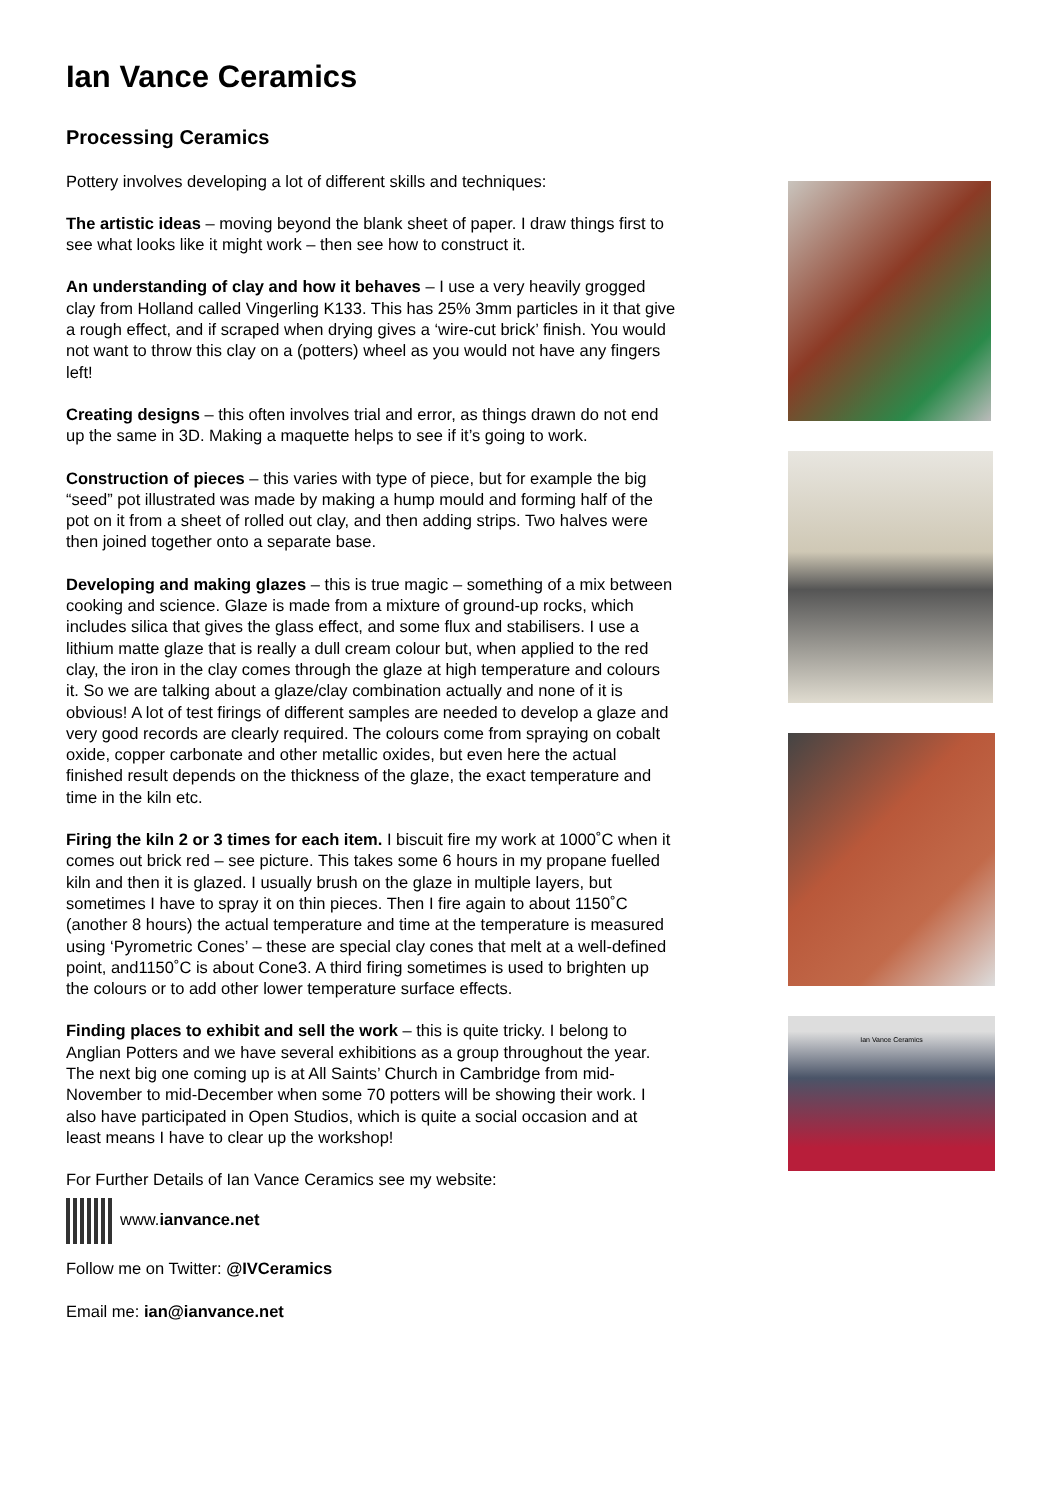Ian Vance Ceramics
Processing Ceramics
Pottery involves developing a lot of different skills and techniques:
The artistic ideas – moving beyond the blank sheet of paper. I draw things first to see what looks like it might work – then see how to construct it.
An understanding of clay and how it behaves – I use a very heavily grogged clay from Holland called Vingerling K133. This has 25% 3mm particles in it that give a rough effect, and if scraped when drying gives a ‘wire-cut brick’ finish. You would not want to throw this clay on a (potters) wheel as you would not have any fingers left!
Creating designs – this often involves trial and error, as things drawn do not end up the same in 3D. Making a maquette helps to see if it’s going to work.
Construction of pieces – this varies with type of piece, but for example the big “seed” pot illustrated was made by making a hump mould and forming half of the pot on it from a sheet of rolled out clay, and then adding strips. Two halves were then joined together onto a separate base.
Developing and making glazes – this is true magic – something of a mix between cooking and science. Glaze is made from a mixture of ground-up rocks, which includes silica that gives the glass effect, and some flux and stabilisers. I use a lithium matte glaze that is really a dull cream colour but, when applied to the red clay, the iron in the clay comes through the glaze at high temperature and colours it. So we are talking about a glaze/clay combination actually and none of it is obvious! A lot of test firings of different samples are needed to develop a glaze and very good records are clearly required. The colours come from spraying on cobalt oxide, copper carbonate and other metallic oxides, but even here the actual finished result depends on the thickness of the glaze, the exact temperature and time in the kiln etc.
Firing the kiln 2 or 3 times for each item. I biscuit fire my work at 1000˚C when it comes out brick red – see picture. This takes some 6 hours in my propane fuelled kiln and then it is glazed. I usually brush on the glaze in multiple layers, but sometimes I have to spray it on thin pieces. Then I fire again to about 1150˚C (another 8 hours) the actual temperature and time at the temperature is measured using ‘Pyrometric Cones’ – these are special clay cones that melt at a well-defined point, and1150˚C is about Cone3. A third firing sometimes is used to brighten up the colours or to add other lower temperature surface effects.
Finding places to exhibit and sell the work – this is quite tricky. I belong to Anglian Potters and we have several exhibitions as a group throughout the year. The next big one coming up is at All Saints’ Church in Cambridge from mid-November to mid-December when some 70 potters will be showing their work. I also have participated in Open Studios, which is quite a social occasion and at least means I have to clear up the workshop!
For Further Details of Ian Vance Ceramics see my website:
www.ianvance.net
Follow me on Twitter: @IVCeramics
Email me: ian@ianvance.net
Ian Vance Ceramics